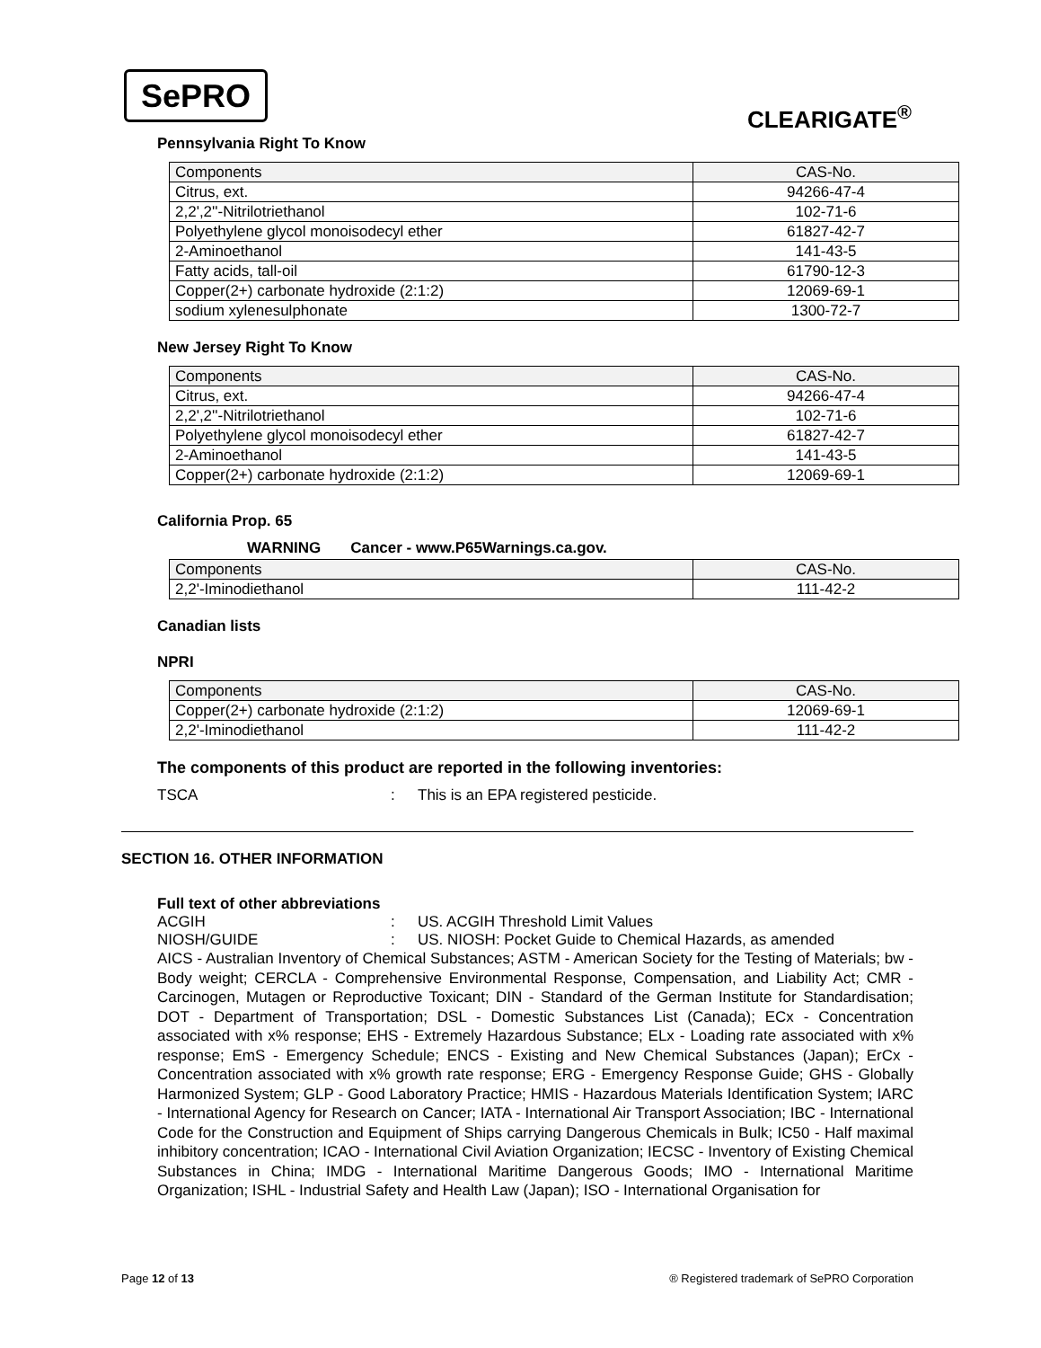SePRO
CLEARIGATE<sup>®</sup>
Pennsylvania Right To Know
| Components | CAS-No. |
| --- | --- |
| Citrus, ext. | 94266-47-4 |
| 2,2',2''-Nitrilotriethanol | 102-71-6 |
| Polyethylene glycol monoisodecyl ether | 61827-42-7 |
| 2-Aminoethanol | 141-43-5 |
| Fatty acids, tall-oil | 61790-12-3 |
| Copper(2+) carbonate hydroxide (2:1:2) | 12069-69-1 |
| sodium xylenesulphonate | 1300-72-7 |
New Jersey Right To Know
| Components | CAS-No. |
| --- | --- |
| Citrus, ext. | 94266-47-4 |
| 2,2',2''-Nitrilotriethanol | 102-71-6 |
| Polyethylene glycol monoisodecyl ether | 61827-42-7 |
| 2-Aminoethanol | 141-43-5 |
| Copper(2+) carbonate hydroxide (2:1:2) | 12069-69-1 |
California Prop. 65
WARNING Cancer - www.P65Warnings.ca.gov.
| Components | CAS-No. |
| --- | --- |
| 2,2'-Iminodiethanol | 111-42-2 |
Canadian lists
NPRI
| Components | CAS-No. |
| --- | --- |
| Copper(2+) carbonate hydroxide (2:1:2) | 12069-69-1 |
| 2,2'-Iminodiethanol | 111-42-2 |
The components of this product are reported in the following inventories:
TSCA: This is an EPA registered pesticide.
SECTION 16. OTHER INFORMATION
Full text of other abbreviations
ACGIH: US. ACGIH Threshold Limit Values
NIOSH/GUIDE: US. NIOSH: Pocket Guide to Chemical Hazards, as amended
AICS - Australian Inventory of Chemical Substances; ASTM - American Society for the Testing of Materials; bw - Body weight; CERCLA - Comprehensive Environmental Response, Compensation, and Liability Act; CMR - Carcinogen, Mutagen or Reproductive Toxicant; DIN - Standard of the German Institute for Standardisation; DOT - Department of Transportation; DSL - Domestic Substances List (Canada); ECx - Concentration associated with x% response; EHS - Extremely Hazardous Substance; ELx - Loading rate associated with x% response; EmS - Emergency Schedule; ENCS - Existing and New Chemical Substances (Japan); ErCx - Concentration associated with x% growth rate response; ERG - Emergency Response Guide; GHS - Globally Harmonized System; GLP - Good Laboratory Practice; HMIS - Hazardous Materials Identification System; IARC - International Agency for Research on Cancer; IATA - International Air Transport Association; IBC - International Code for the Construction and Equipment of Ships carrying Dangerous Chemicals in Bulk; IC50 - Half maximal inhibitory concentration; ICAO - International Civil Aviation Organization; IECSC - Inventory of Existing Chemical Substances in China; IMDG - International Maritime Dangerous Goods; IMO - International Maritime Organization; ISHL - Industrial Safety and Health Law (Japan); ISO - International Organisation for
Page 12 of 13 ® Registered trademark of SePRO Corporation